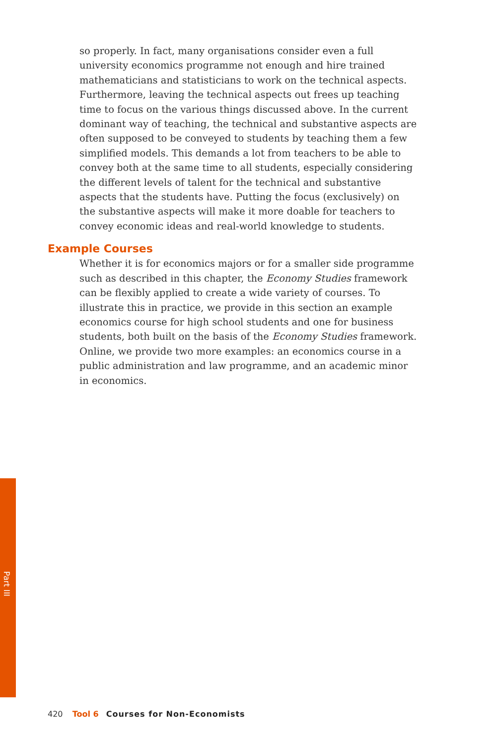Part III
so properly. In fact, many organisations consider even a full university economics programme not enough and hire trained mathematicians and statisticians to work on the technical aspects. Furthermore, leaving the technical aspects out frees up teaching time to focus on the various things discussed above. In the current dominant way of teaching, the technical and substantive aspects are often supposed to be conveyed to students by teaching them a few simplified models. This demands a lot from teachers to be able to convey both at the same time to all students, especially considering the different levels of talent for the technical and substantive aspects that the students have. Putting the focus (exclusively) on the substantive aspects will make it more doable for teachers to convey economic ideas and real-world knowledge to students.
Example Courses
Whether it is for economics majors or for a smaller side programme such as described in this chapter, the Economy Studies framework can be flexibly applied to create a wide variety of courses. To illustrate this in practice, we provide in this section an example economics course for high school students and one for business students, both built on the basis of the Economy Studies framework. Online, we provide two more examples: an economics course in a public administration and law programme, and an academic minor in economics.
420 Tool 6 Courses for Non-Economists